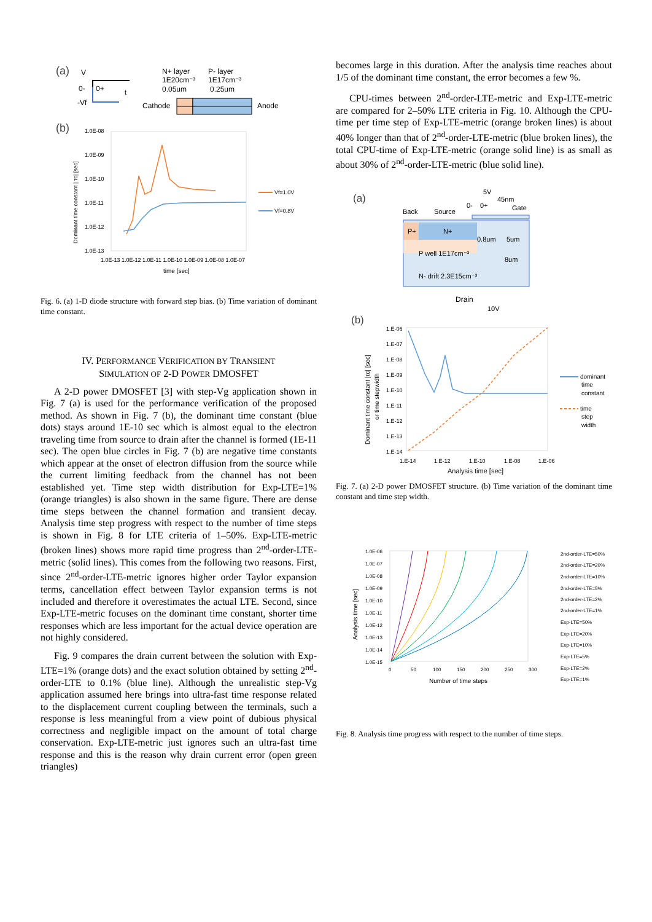(a)
V
0-
-Vf
0+
t
N+ layer
1E20cm⁻³
0.05um
P- layer
1E17cm⁻³
0.25um
Cathode
Anode
(b)
1.0E-08
1.0E-09
1.0E-10
1.0E-11
1.0E-12
1.0E-13
1.0E-13 1.0E-12 1.0E-11 1.0E-10 1.0E-09 1.0E-08 1.0E-07
time [sec]
Dominant time constant | τc| [sec]
Vf=1.0V
Vf=0.8V
Fig. 6. (a) 1-D diode structure with forward step bias. (b) Time variation of dominant time constant.
IV. PERFORMANCE VERIFICATION BY TRANSIENT
SIMULATION OF 2-D POWER DMOSFET
A 2-D power DMOSFET [3] with step-Vg application shown in Fig. 7 (a) is used for the performance verification of the proposed method. As shown in Fig. 7 (b), the dominant time constant (blue dots) stays around 1E-10 sec which is almost equal to the electron traveling time from source to drain after the channel is formed (1E-11 sec). The open blue circles in Fig. 7 (b) are negative time constants which appear at the onset of electron diffusion from the source while the current limiting feedback from the channel has not been established yet. Time step width distribution for Exp-LTE=1% (orange triangles) is also shown in the same figure. There are dense time steps between the channel formation and transient decay. Analysis time step progress with respect to the number of time steps is shown in Fig. 8 for LTE criteria of 1–50%. Exp-LTE-metric (broken lines) shows more rapid time progress than 2<sup>nd</sup>-order-LTE-metric (solid lines). This comes from the following two reasons. First, since 2<sup>nd</sup>-order-LTE-metric ignores higher order Taylor expansion terms, cancellation effect between Taylor expansion terms is not included and therefore it overestimates the actual LTE. Second, since Exp-LTE-metric focuses on the dominant time constant, shorter time responses which are less important for the actual device operation are not highly considered.
Fig. 9 compares the drain current between the solution with Exp-LTE=1% (orange dots) and the exact solution obtained by setting 2<sup>nd</sup>-order-LTE to 0.1% (blue line). Although the unrealistic step-Vg application assumed here brings into ultra-fast time response related to the displacement current coupling between the terminals, such a response is less meaningful from a view point of dubious physical correctness and negligible impact on the amount of total charge conservation. Exp-LTE-metric just ignores such an ultra-fast time response and this is the reason why drain current error (open green triangles)
becomes large in this duration. After the analysis time reaches about 1/5 of the dominant time constant, the error becomes a few %.
CPU-times between 2<sup>nd</sup>-order-LTE-metric and Exp-LTE-metric are compared for 2–50% LTE criteria in Fig. 10. Although the CPU-time per time step of Exp-LTE-metric (orange broken lines) is about 40% longer than that of 2<sup>nd</sup>-order-LTE-metric (blue broken lines), the total CPU-time of Exp-LTE-metric (orange solid line) is as small as about 30% of 2<sup>nd</sup>-order-LTE-metric (blue solid line).
(a)
5V
45nm
Gate
0-
0+
Back
Source
P+
N+
0.8um
5um
8um
P well 1E17cm⁻³
N- drift 2.3E15cm⁻³
Drain
10V
(b)
1.E-06
1.E-07
1.E-08
1.E-09
1.E-10
1.E-11
1.E-12
1.E-13
1.E-14
1.E-14
1.E-12
1.E-10
1.E-08
1.E-06
Analysis time [sec]
Dominant time constant |τc| [sec]
or time stepwidth
dominant
time
constant
time
step
width
Fig. 7. (a) 2-D power DMOSFET structure. (b) Time variation of the dominant time constant and time step width.
1.0E-06
1.0E-07
1.0E-08
1.0E-09
1.0E-10
1.0E-11
1.0E-12
1.0E-13
1.0E-14
1.0E-15
0
50
100
150
200
250
300
Number of time steps
Analysis time [sec]
2nd-order-LTE=50%
2nd-order-LTE=20%
2nd-order-LTE=10%
2nd-order-LTE=5%
2nd-order-LTE=2%
2nd-order-LTE=1%
Exp-LTE=50%
Exp-LTE=20%
Exp-LTE=10%
Exp-LTE=5%
Exp-LTE=2%
Exp-LTE=1%
Fig. 8. Analysis time progress with respect to the number of time steps.